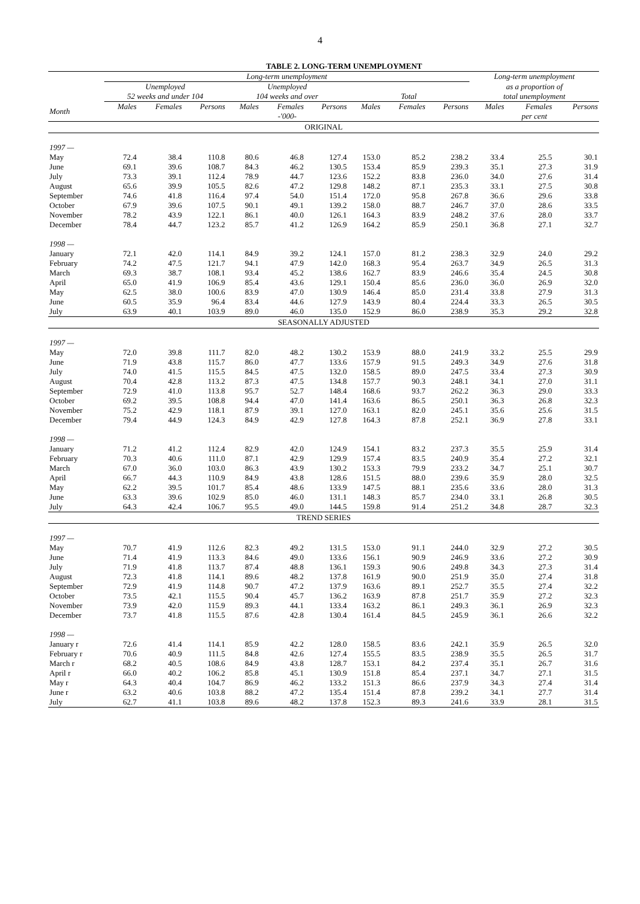4
TABLE 2. LONG-TERM UNEMPLOYMENT
| | Long-term unemployment | | | | | | | | | Long-term unemployment | | |
| --- | --- | --- | --- | --- | --- | --- | --- | --- | --- | --- | --- | --- |
| | Unemployed | | | Unemployed | | | | | | as a proportion of | | |
| | 52 weeks and under 104 | | | 104 weeks and over | | | Total | | | total unemployment | | |
| Month | Males | Females | Persons | Males | Females | Persons | Males | Females | Persons | Males | Females | Persons |
| | | | | -'000- | | | | | | per cent | | |
| ORIGINAL | | | | | | | | | | | | |
| 1997 — | | | | | | | | | | | | |
| May | 72.4 | 38.4 | 110.8 | 80.6 | 46.8 | 127.4 | 153.0 | 85.2 | 238.2 | 33.4 | 25.5 | 30.1 |
| June | 69.1 | 39.6 | 108.7 | 84.3 | 46.2 | 130.5 | 153.4 | 85.9 | 239.3 | 35.1 | 27.3 | 31.9 |
| July | 73.3 | 39.1 | 112.4 | 78.9 | 44.7 | 123.6 | 152.2 | 83.8 | 236.0 | 34.0 | 27.6 | 31.4 |
| August | 65.6 | 39.9 | 105.5 | 82.6 | 47.2 | 129.8 | 148.2 | 87.1 | 235.3 | 33.1 | 27.5 | 30.8 |
| September | 74.6 | 41.8 | 116.4 | 97.4 | 54.0 | 151.4 | 172.0 | 95.8 | 267.8 | 36.6 | 29.6 | 33.8 |
| October | 67.9 | 39.6 | 107.5 | 90.1 | 49.1 | 139.2 | 158.0 | 88.7 | 246.7 | 37.0 | 28.6 | 33.5 |
| November | 78.2 | 43.9 | 122.1 | 86.1 | 40.0 | 126.1 | 164.3 | 83.9 | 248.2 | 37.6 | 28.0 | 33.7 |
| December | 78.4 | 44.7 | 123.2 | 85.7 | 41.2 | 126.9 | 164.2 | 85.9 | 250.1 | 36.8 | 27.1 | 32.7 |
| 1998 — | | | | | | | | | | | | |
| January | 72.1 | 42.0 | 114.1 | 84.9 | 39.2 | 124.1 | 157.0 | 81.2 | 238.3 | 32.9 | 24.0 | 29.2 |
| February | 74.2 | 47.5 | 121.7 | 94.1 | 47.9 | 142.0 | 168.3 | 95.4 | 263.7 | 34.9 | 26.5 | 31.3 |
| March | 69.3 | 38.7 | 108.1 | 93.4 | 45.2 | 138.6 | 162.7 | 83.9 | 246.6 | 35.4 | 24.5 | 30.8 |
| April | 65.0 | 41.9 | 106.9 | 85.4 | 43.6 | 129.1 | 150.4 | 85.6 | 236.0 | 36.0 | 26.9 | 32.0 |
| May | 62.5 | 38.0 | 100.6 | 83.9 | 47.0 | 130.9 | 146.4 | 85.0 | 231.4 | 33.8 | 27.9 | 31.3 |
| June | 60.5 | 35.9 | 96.4 | 83.4 | 44.6 | 127.9 | 143.9 | 80.4 | 224.4 | 33.3 | 26.5 | 30.5 |
| July | 63.9 | 40.1 | 103.9 | 89.0 | 46.0 | 135.0 | 152.9 | 86.0 | 238.9 | 35.3 | 29.2 | 32.8 |
| SEASONALLY ADJUSTED | | | | | | | | | | | | |
| 1997 — | | | | | | | | | | | | |
| May | 72.0 | 39.8 | 111.7 | 82.0 | 48.2 | 130.2 | 153.9 | 88.0 | 241.9 | 33.2 | 25.5 | 29.9 |
| June | 71.9 | 43.8 | 115.7 | 86.0 | 47.7 | 133.6 | 157.9 | 91.5 | 249.3 | 34.9 | 27.6 | 31.8 |
| July | 74.0 | 41.5 | 115.5 | 84.5 | 47.5 | 132.0 | 158.5 | 89.0 | 247.5 | 33.4 | 27.3 | 30.9 |
| August | 70.4 | 42.8 | 113.2 | 87.3 | 47.5 | 134.8 | 157.7 | 90.3 | 248.1 | 34.1 | 27.0 | 31.1 |
| September | 72.9 | 41.0 | 113.8 | 95.7 | 52.7 | 148.4 | 168.6 | 93.7 | 262.2 | 36.3 | 29.0 | 33.3 |
| October | 69.2 | 39.5 | 108.8 | 94.4 | 47.0 | 141.4 | 163.6 | 86.5 | 250.1 | 36.3 | 26.8 | 32.3 |
| November | 75.2 | 42.9 | 118.1 | 87.9 | 39.1 | 127.0 | 163.1 | 82.0 | 245.1 | 35.6 | 25.6 | 31.5 |
| December | 79.4 | 44.9 | 124.3 | 84.9 | 42.9 | 127.8 | 164.3 | 87.8 | 252.1 | 36.9 | 27.8 | 33.1 |
| 1998 — | | | | | | | | | | | | |
| January | 71.2 | 41.2 | 112.4 | 82.9 | 42.0 | 124.9 | 154.1 | 83.2 | 237.3 | 35.5 | 25.9 | 31.4 |
| February | 70.3 | 40.6 | 111.0 | 87.1 | 42.9 | 129.9 | 157.4 | 83.5 | 240.9 | 35.4 | 27.2 | 32.1 |
| March | 67.0 | 36.0 | 103.0 | 86.3 | 43.9 | 130.2 | 153.3 | 79.9 | 233.2 | 34.7 | 25.1 | 30.7 |
| April | 66.7 | 44.3 | 110.9 | 84.9 | 43.8 | 128.6 | 151.5 | 88.0 | 239.6 | 35.9 | 28.0 | 32.5 |
| May | 62.2 | 39.5 | 101.7 | 85.4 | 48.6 | 133.9 | 147.5 | 88.1 | 235.6 | 33.6 | 28.0 | 31.3 |
| June | 63.3 | 39.6 | 102.9 | 85.0 | 46.0 | 131.1 | 148.3 | 85.7 | 234.0 | 33.1 | 26.8 | 30.5 |
| July | 64.3 | 42.4 | 106.7 | 95.5 | 49.0 | 144.5 | 159.8 | 91.4 | 251.2 | 34.8 | 28.7 | 32.3 |
| TREND SERIES | | | | | | | | | | | | |
| 1997 — | | | | | | | | | | | | |
| May | 70.7 | 41.9 | 112.6 | 82.3 | 49.2 | 131.5 | 153.0 | 91.1 | 244.0 | 32.9 | 27.2 | 30.5 |
| June | 71.4 | 41.9 | 113.3 | 84.6 | 49.0 | 133.6 | 156.1 | 90.9 | 246.9 | 33.6 | 27.2 | 30.9 |
| July | 71.9 | 41.8 | 113.7 | 87.4 | 48.8 | 136.1 | 159.3 | 90.6 | 249.8 | 34.3 | 27.3 | 31.4 |
| August | 72.3 | 41.8 | 114.1 | 89.6 | 48.2 | 137.8 | 161.9 | 90.0 | 251.9 | 35.0 | 27.4 | 31.8 |
| September | 72.9 | 41.9 | 114.8 | 90.7 | 47.2 | 137.9 | 163.6 | 89.1 | 252.7 | 35.5 | 27.4 | 32.2 |
| October | 73.5 | 42.1 | 115.5 | 90.4 | 45.7 | 136.2 | 163.9 | 87.8 | 251.7 | 35.9 | 27.2 | 32.3 |
| November | 73.9 | 42.0 | 115.9 | 89.3 | 44.1 | 133.4 | 163.2 | 86.1 | 249.3 | 36.1 | 26.9 | 32.3 |
| December | 73.7 | 41.8 | 115.5 | 87.6 | 42.8 | 130.4 | 161.4 | 84.5 | 245.9 | 36.1 | 26.6 | 32.2 |
| 1998 — | | | | | | | | | | | | |
| January r | 72.6 | 41.4 | 114.1 | 85.9 | 42.2 | 128.0 | 158.5 | 83.6 | 242.1 | 35.9 | 26.5 | 32.0 |
| February r | 70.6 | 40.9 | 111.5 | 84.8 | 42.6 | 127.4 | 155.5 | 83.5 | 238.9 | 35.5 | 26.5 | 31.7 |
| March r | 68.2 | 40.5 | 108.6 | 84.9 | 43.8 | 128.7 | 153.1 | 84.2 | 237.4 | 35.1 | 26.7 | 31.6 |
| April r | 66.0 | 40.2 | 106.2 | 85.8 | 45.1 | 130.9 | 151.8 | 85.4 | 237.1 | 34.7 | 27.1 | 31.5 |
| May r | 64.3 | 40.4 | 104.7 | 86.9 | 46.2 | 133.2 | 151.3 | 86.6 | 237.9 | 34.3 | 27.4 | 31.4 |
| June r | 63.2 | 40.6 | 103.8 | 88.2 | 47.2 | 135.4 | 151.4 | 87.8 | 239.2 | 34.1 | 27.7 | 31.4 |
| July | 62.7 | 41.1 | 103.8 | 89.6 | 48.2 | 137.8 | 152.3 | 89.3 | 241.6 | 33.9 | 28.1 | 31.5 |